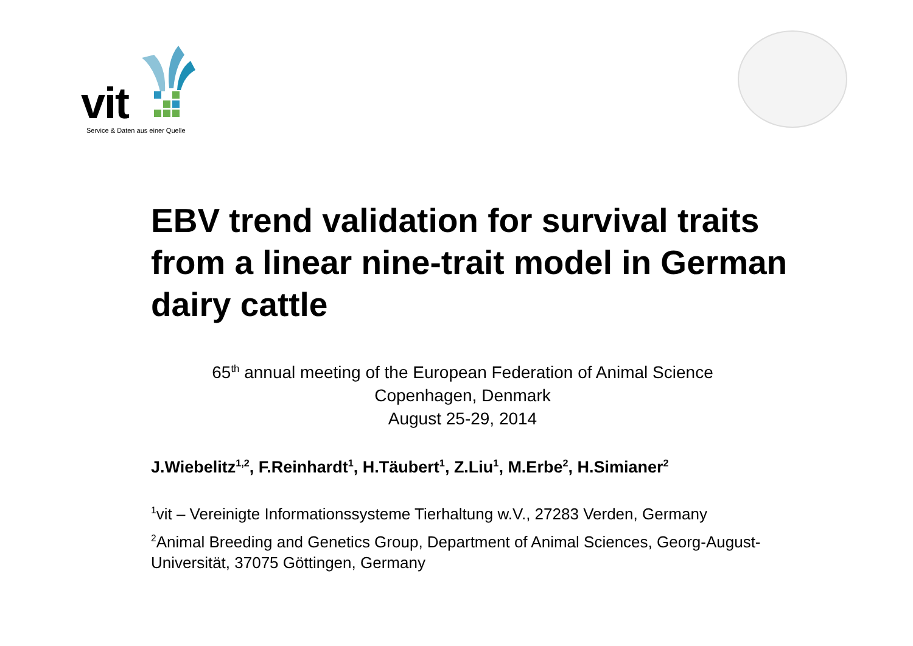vit
Service & Daten aus einer Quelle
EBV trend validation for survival traits from a linear nine-trait model in German dairy cattle
65<sup>th</sup> annual meeting of the European Federation of Animal Science
Copenhagen, Denmark
August 25-29, 2014
J.Wiebelitz<sup>1,2</sup>, F.Reinhardt<sup>1</sup>, H.Täubert<sup>1</sup>, Z.Liu<sup>1</sup>, M.Erbe<sup>2</sup>, H.Simianer<sup>2</sup>
<sup>1</sup> vit – Vereinigte Informationssysteme Tierhaltung w.V., 27283 Verden, Germany
<sup>2</sup> Animal Breeding and Genetics Group, Department of Animal Sciences, Georg-August-Universität, 37075 Göttingen, Germany